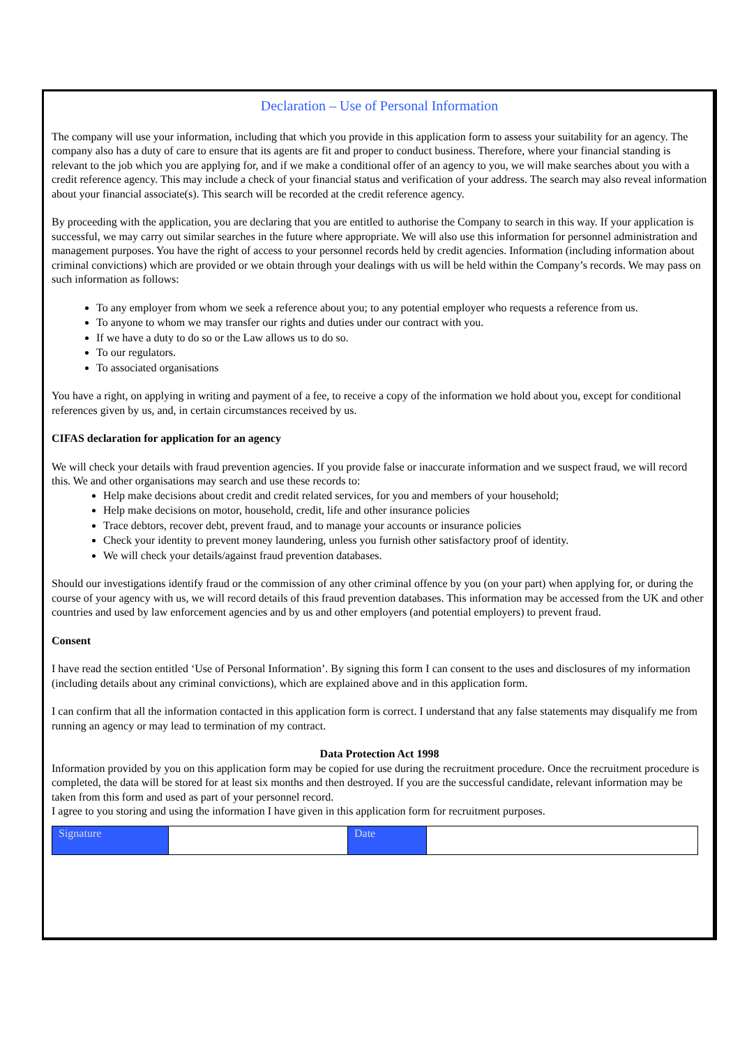Declaration – Use of Personal Information
The company will use your information, including that which you provide in this application form to assess your suitability for an agency. The company also has a duty of care to ensure that its agents are fit and proper to conduct business. Therefore, where your financial standing is relevant to the job which you are applying for, and if we make a conditional offer of an agency to you, we will make searches about you with a credit reference agency. This may include a check of your financial status and verification of your address. The search may also reveal information about your financial associate(s). This search will be recorded at the credit reference agency.
By proceeding with the application, you are declaring that you are entitled to authorise the Company to search in this way. If your application is successful, we may carry out similar searches in the future where appropriate. We will also use this information for personnel administration and management purposes. You have the right of access to your personnel records held by credit agencies. Information (including information about criminal convictions) which are provided or we obtain through your dealings with us will be held within the Company’s records. We may pass on such information as follows:
To any employer from whom we seek a reference about you; to any potential employer who requests a reference from us.
To anyone to whom we may transfer our rights and duties under our contract with you.
If we have a duty to do so or the Law allows us to do so.
To our regulators.
To associated organisations
You have a right, on applying in writing and payment of a fee, to receive a copy of the information we hold about you, except for conditional references given by us, and, in certain circumstances received by us.
CIFAS declaration for application for an agency
We will check your details with fraud prevention agencies. If you provide false or inaccurate information and we suspect fraud, we will record this. We and other organisations may search and use these records to:
Help make decisions about credit and credit related services, for you and members of your household;
Help make decisions on motor, household, credit, life and other insurance policies
Trace debtors, recover debt, prevent fraud, and to manage your accounts or insurance policies
Check your identity to prevent money laundering, unless you furnish other satisfactory proof of identity.
We will check your details/against fraud prevention databases.
Should our investigations identify fraud or the commission of any other criminal offence by you (on your part) when applying for, or during the course of your agency with us, we will record details of this fraud prevention databases. This information may be accessed from the UK and other countries and used by law enforcement agencies and by us and other employers (and potential employers) to prevent fraud.
Consent
I have read the section entitled ‘Use of Personal Information’. By signing this form I can consent to the uses and disclosures of my information (including details about any criminal convictions), which are explained above and in this application form.
I can confirm that all the information contacted in this application form is correct. I understand that any false statements may disqualify me from running an agency or may lead to termination of my contract.
Data Protection Act 1998
Information provided by you on this application form may be copied for use during the recruitment procedure. Once the recruitment procedure is completed, the data will be stored for at least six months and then destroyed. If you are the successful candidate, relevant information may be taken from this form and used as part of your personnel record.
I agree to you storing and using the information I have given in this application form for recruitment purposes.
| Signature | | Date | |